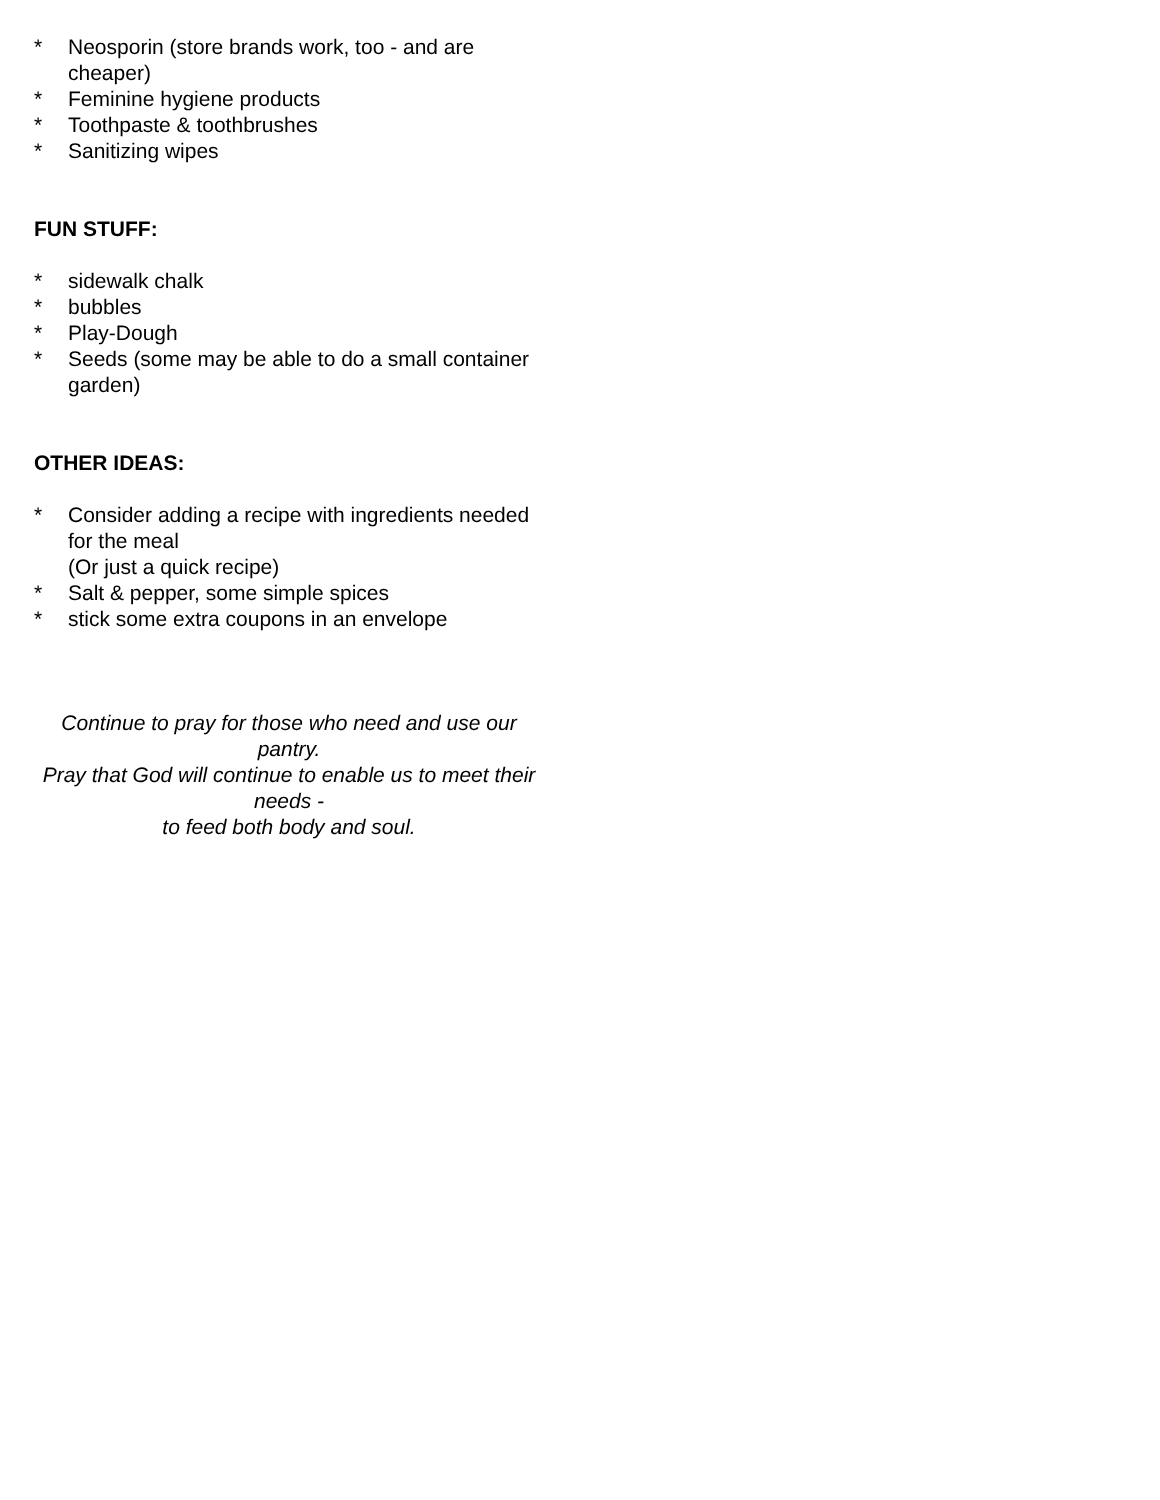* Neosporin (store brands work, too - and are cheaper)
* Feminine hygiene products
* Toothpaste & toothbrushes
* Sanitizing wipes
FUN STUFF:
* sidewalk chalk
* bubbles
* Play-Dough
* Seeds (some may be able to do a small container garden)
OTHER IDEAS:
* Consider adding a recipe with ingredients needed for the meal
(Or just a quick recipe)
* Salt & pepper, some simple spices
* stick some extra coupons in an envelope
Continue to pray for those who need and use our pantry.
Pray that God will continue to enable us to meet their needs -
to feed both body and soul.